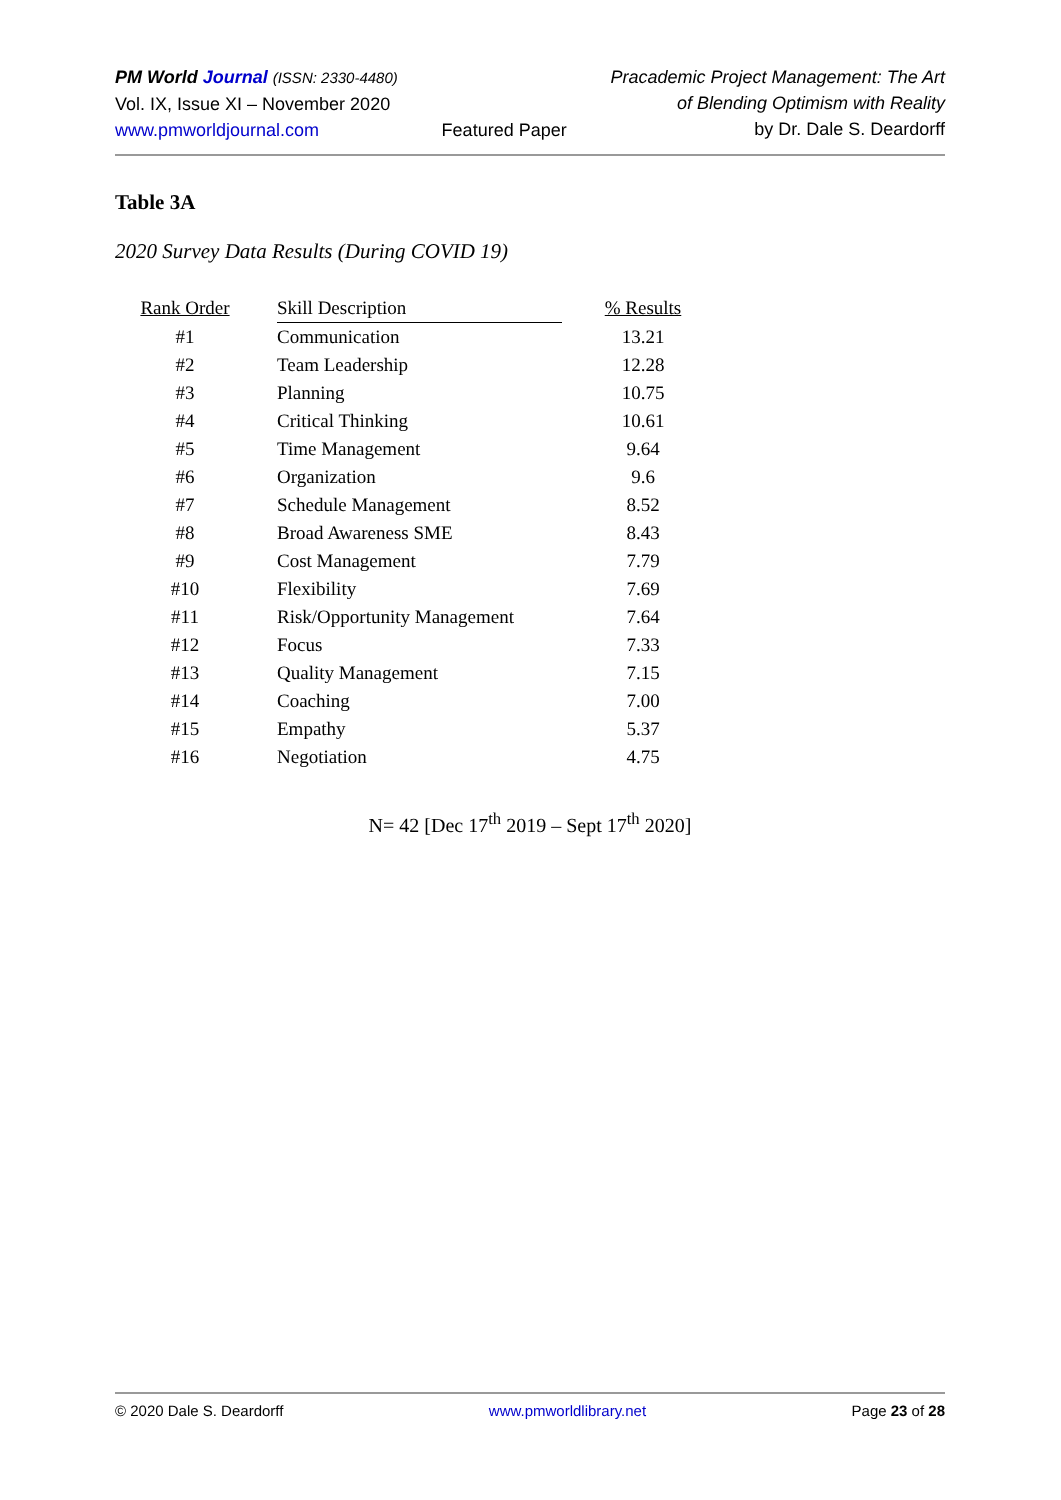PM World Journal (ISSN: 2330-4480)
Vol. IX, Issue XI – November 2020
www.pmworldjournal.com
Featured Paper Pracademic Project Management: The Art
of Blending Optimism with Reality
by Dr. Dale S. Deardorff
Table 3A
2020 Survey Data Results (During COVID 19)
| Rank Order | | Skill Description | | % Results |
| --- | --- | --- | --- | --- |
| #1 | | Communication | | 13.21 |
| #2 | | Team Leadership | | 12.28 |
| #3 | | Planning | | 10.75 |
| #4 | | Critical Thinking | | 10.61 |
| #5 | | Time Management | | 9.64 |
| #6 | | Organization | | 9.6 |
| #7 | | Schedule Management | | 8.52 |
| #8 | | Broad Awareness SME | | 8.43 |
| #9 | | Cost Management | | 7.79 |
| #10 | | Flexibility | | 7.69 |
| #11 | | Risk/Opportunity Management | | 7.64 |
| #12 | | Focus | | 7.33 |
| #13 | | Quality Management | | 7.15 |
| #14 | | Coaching | | 7.00 |
| #15 | | Empathy | | 5.37 |
| #16 | | Negotiation | | 4.75 |
N= 42 [Dec 17<sup>th</sup> 2019 – Sept 17<sup>th</sup> 2020]
© 2020 Dale S. Deardorff www.pmworldlibrary.net Page 23 of 28